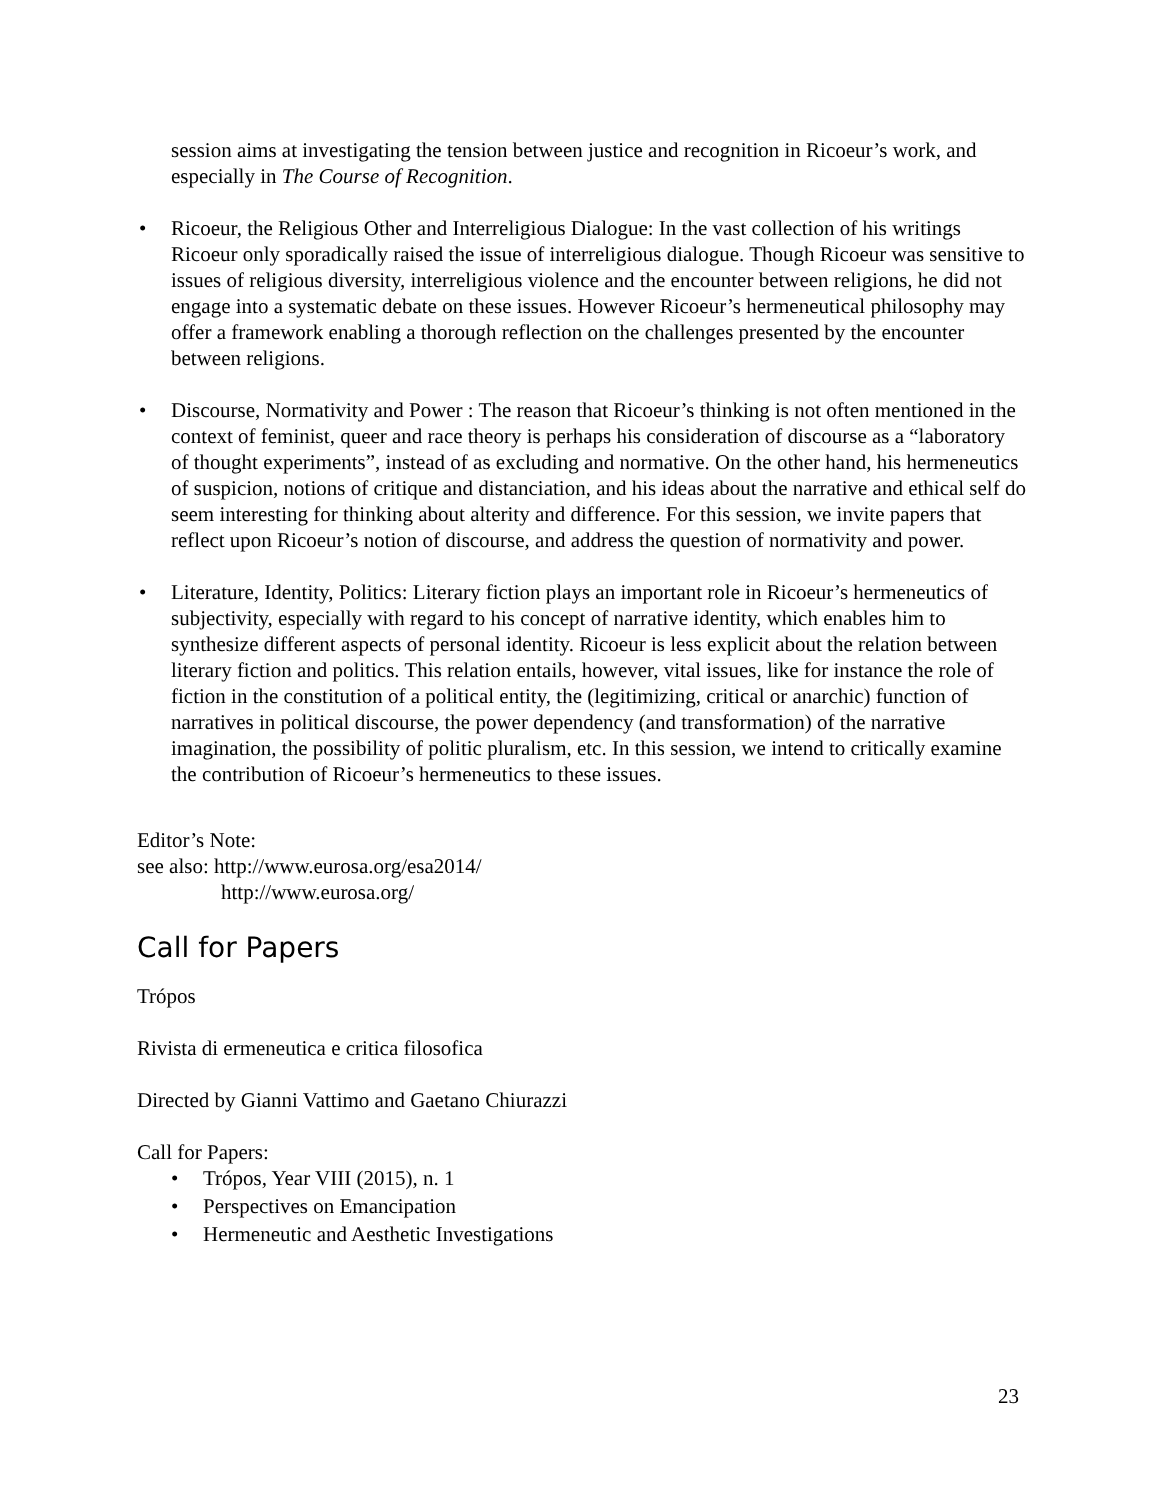session aims at investigating the tension between justice and recognition in Ricoeur’s work, and especially in The Course of Recognition.
• Ricoeur, the Religious Other and Interreligious Dialogue: In the vast collection of his writings Ricoeur only sporadically raised the issue of interreligious dialogue. Though Ricoeur was sensitive to issues of religious diversity, interreligious violence and the encounter between religions, he did not engage into a systematic debate on these issues. However Ricoeur’s hermeneutical philosophy may offer a framework enabling a thorough reflection on the challenges presented by the encounter between religions.
• Discourse, Normativity and Power : The reason that Ricoeur’s thinking is not often mentioned in the context of feminist, queer and race theory is perhaps his consideration of discourse as a “laboratory of thought experiments”, instead of as excluding and normative. On the other hand, his hermeneutics of suspicion, notions of critique and distanciation, and his ideas about the narrative and ethical self do seem interesting for thinking about alterity and difference. For this session, we invite papers that reflect upon Ricoeur’s notion of discourse, and address the question of normativity and power.
• Literature, Identity, Politics: Literary fiction plays an important role in Ricoeur’s hermeneutics of subjectivity, especially with regard to his concept of narrative identity, which enables him to synthesize different aspects of personal identity. Ricoeur is less explicit about the relation between literary fiction and politics. This relation entails, however, vital issues, like for instance the role of fiction in the constitution of a political entity, the (legitimizing, critical or anarchic) function of narratives in political discourse, the power dependency (and transformation) of the narrative imagination, the possibility of politic pluralism, etc. In this session, we intend to critically examine the contribution of Ricoeur’s hermeneutics to these issues.
Editor’s Note:
see also: http://www.eurosa.org/esa2014/
http://www.eurosa.org/
Call for Papers
Trópos
Rivista di ermeneutica e critica filosofica
Directed by Gianni Vattimo and Gaetano Chiurazzi
Call for Papers:
• Trópos, Year VIII (2015), n. 1
• Perspectives on Emancipation
• Hermeneutic and Aesthetic Investigations
23